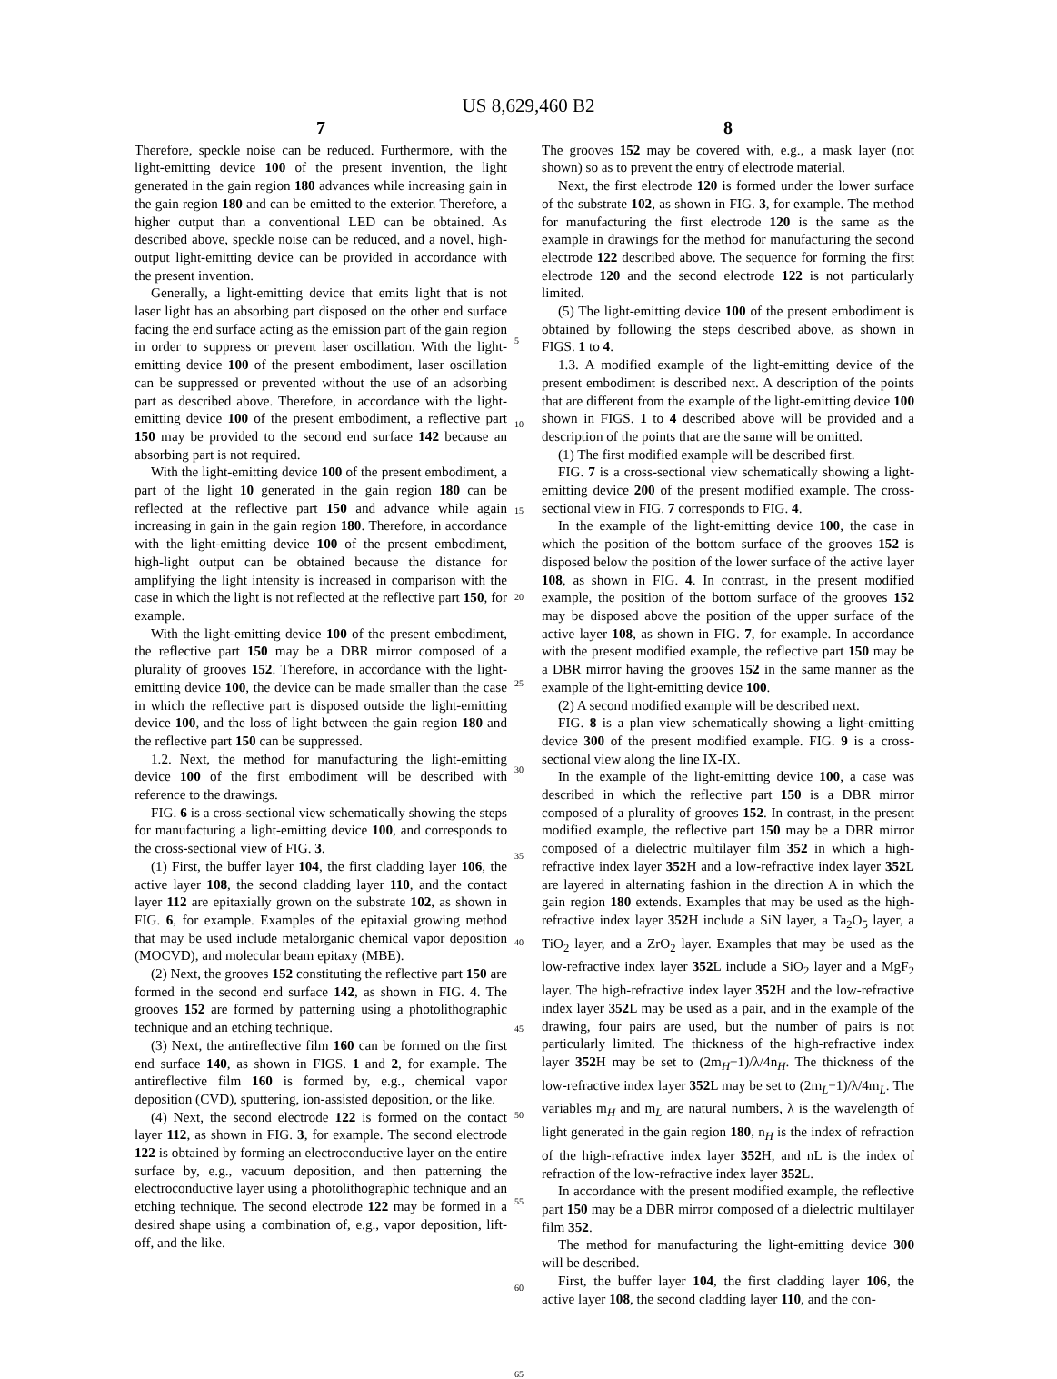US 8,629,460 B2
7
Therefore, speckle noise can be reduced. Furthermore, with the light-emitting device 100 of the present invention, the light generated in the gain region 180 advances while increasing gain in the gain region 180 and can be emitted to the exterior. Therefore, a higher output than a conventional LED can be obtained. As described above, speckle noise can be reduced, and a novel, high-output light-emitting device can be provided in accordance with the present invention.
Generally, a light-emitting device that emits light that is not laser light has an absorbing part disposed on the other end surface facing the end surface acting as the emission part of the gain region in order to suppress or prevent laser oscillation. With the light-emitting device 100 of the present embodiment, laser oscillation can be suppressed or prevented without the use of an adsorbing part as described above. Therefore, in accordance with the light-emitting device 100 of the present embodiment, a reflective part 150 may be provided to the second end surface 142 because an absorbing part is not required.
With the light-emitting device 100 of the present embodiment, a part of the light 10 generated in the gain region 180 can be reflected at the reflective part 150 and advance while again increasing in gain in the gain region 180. Therefore, in accordance with the light-emitting device 100 of the present embodiment, high-light output can be obtained because the distance for amplifying the light intensity is increased in comparison with the case in which the light is not reflected at the reflective part 150, for example.
With the light-emitting device 100 of the present embodiment, the reflective part 150 may be a DBR mirror composed of a plurality of grooves 152. Therefore, in accordance with the light-emitting device 100, the device can be made smaller than the case in which the reflective part is disposed outside the light-emitting device 100, and the loss of light between the gain region 180 and the reflective part 150 can be suppressed.
1.2. Next, the method for manufacturing the light-emitting device 100 of the first embodiment will be described with reference to the drawings.
FIG. 6 is a cross-sectional view schematically showing the steps for manufacturing a light-emitting device 100, and corresponds to the cross-sectional view of FIG. 3.
(1) First, the buffer layer 104, the first cladding layer 106, the active layer 108, the second cladding layer 110, and the contact layer 112 are epitaxially grown on the substrate 102, as shown in FIG. 6, for example. Examples of the epitaxial growing method that may be used include metalorganic chemical vapor deposition (MOCVD), and molecular beam epitaxy (MBE).
(2) Next, the grooves 152 constituting the reflective part 150 are formed in the second end surface 142, as shown in FIG. 4. The grooves 152 are formed by patterning using a photolithographic technique and an etching technique.
(3) Next, the antireflective film 160 can be formed on the first end surface 140, as shown in FIGS. 1 and 2, for example. The antireflective film 160 is formed by, e.g., chemical vapor deposition (CVD), sputtering, ion-assisted deposition, or the like.
(4) Next, the second electrode 122 is formed on the contact layer 112, as shown in FIG. 3, for example. The second electrode 122 is obtained by forming an electroconductive layer on the entire surface by, e.g., vacuum deposition, and then patterning the electroconductive layer using a photolithographic technique and an etching technique. The second electrode 122 may be formed in a desired shape using a combination of, e.g., vapor deposition, lift-off, and the like.
5
10
15
20
25
30
35
40
45
50
55
60
65
8
The grooves 152 may be covered with, e.g., a mask layer (not shown) so as to prevent the entry of electrode material.
Next, the first electrode 120 is formed under the lower surface of the substrate 102, as shown in FIG. 3, for example. The method for manufacturing the first electrode 120 is the same as the example in drawings for the method for manufacturing the second electrode 122 described above. The sequence for forming the first electrode 120 and the second electrode 122 is not particularly limited.
(5) The light-emitting device 100 of the present embodiment is obtained by following the steps described above, as shown in FIGS. 1 to 4.
1.3. A modified example of the light-emitting device of the present embodiment is described next. A description of the points that are different from the example of the light-emitting device 100 shown in FIGS. 1 to 4 described above will be provided and a description of the points that are the same will be omitted.
(1) The first modified example will be described first.
FIG. 7 is a cross-sectional view schematically showing a light-emitting device 200 of the present modified example. The cross-sectional view in FIG. 7 corresponds to FIG. 4.
In the example of the light-emitting device 100, the case in which the position of the bottom surface of the grooves 152 is disposed below the position of the lower surface of the active layer 108, as shown in FIG. 4. In contrast, in the present modified example, the position of the bottom surface of the grooves 152 may be disposed above the position of the upper surface of the active layer 108, as shown in FIG. 7, for example. In accordance with the present modified example, the reflective part 150 may be a DBR mirror having the grooves 152 in the same manner as the example of the light-emitting device 100.
(2) A second modified example will be described next.
FIG. 8 is a plan view schematically showing a light-emitting device 300 of the present modified example. FIG. 9 is a cross-sectional view along the line IX-IX.
In the example of the light-emitting device 100, a case was described in which the reflective part 150 is a DBR mirror composed of a plurality of grooves 152. In contrast, in the present modified example, the reflective part 150 may be a DBR mirror composed of a dielectric multilayer film 352 in which a high-refractive index layer 352 H and a low-refractive index layer 352 L are layered in alternating fashion in the direction A in which the gain region 180 extends. Examples that may be used as the high-refractive index layer 352 H include a SiN layer, a Ta<sub>2</sub>O<sub>5</sub> layer, a TiO<sub>2</sub> layer, and a ZrO<sub>2</sub> layer. Examples that may be used as the low-refractive index layer 352 L include a SiO<sub>2</sub> layer and a MgF<sub>2</sub> layer. The high-refractive index layer 352 H and the low-refractive index layer 352 L may be used as a pair, and in the example of the drawing, four pairs are used, but the number of pairs is not particularly limited. The thickness of the high-refractive index layer 352 H may be set to (2m<sub>H</sub>−1)/λ/4n<sub>H</sub>. The thickness of the low-refractive index layer 352 L may be set to (2m<sub>L</sub>−1)/λ/4m<sub>L</sub>. The variables m<sub>H</sub> and m<sub>L</sub> are natural numbers, λ is the wavelength of light generated in the gain region 180, n<sub>H</sub> is the index of refraction of the high-refractive index layer 352 H, and nL is the index of refraction of the low-refractive index layer 352 L.
In accordance with the present modified example, the reflective part 150 may be a DBR mirror composed of a dielectric multilayer film 352.
The method for manufacturing the light-emitting device 300 will be described.
First, the buffer layer 104, the first cladding layer 106, the active layer 108, the second cladding layer 110, and the con-